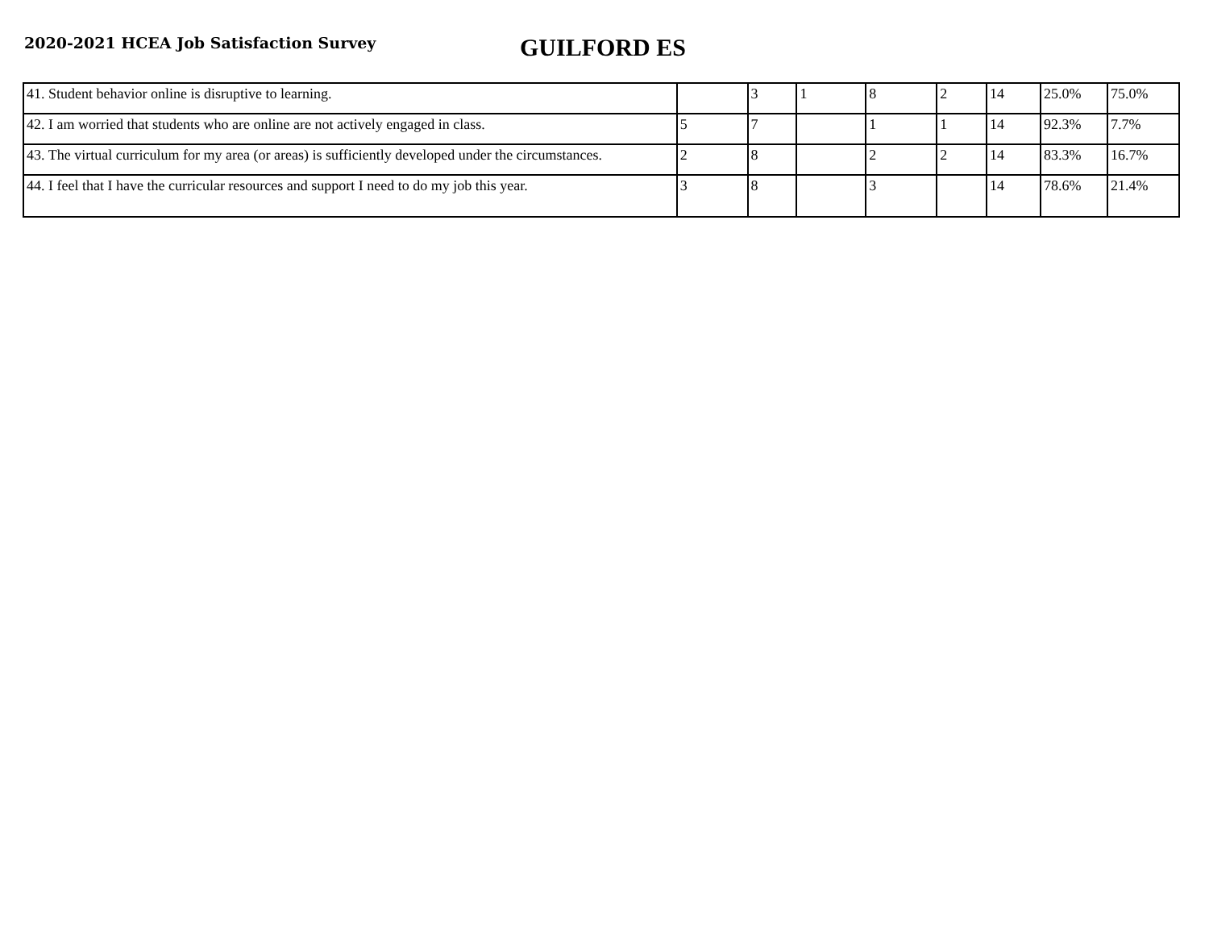2020-2021 HCEA Job Satisfaction Survey
GUILFORD ES
| 41. Student behavior online is disruptive to learning. | | 3 | 1 | 8 | 2 | 14 | 25.0% | 75.0% |
| 42. I am worried that students who are online are not actively engaged in class. | 5 | 7 | | 1 | 1 | 14 | 92.3% | 7.7% |
| 43. The virtual curriculum for my area (or areas) is sufficiently developed under the circumstances. | 2 | 8 | | 2 | 2 | 14 | 83.3% | 16.7% |
| 44. I feel that I have the curricular resources and support I need to do my job this year. | 3 | 8 | | 3 | | 14 | 78.6% | 21.4% |